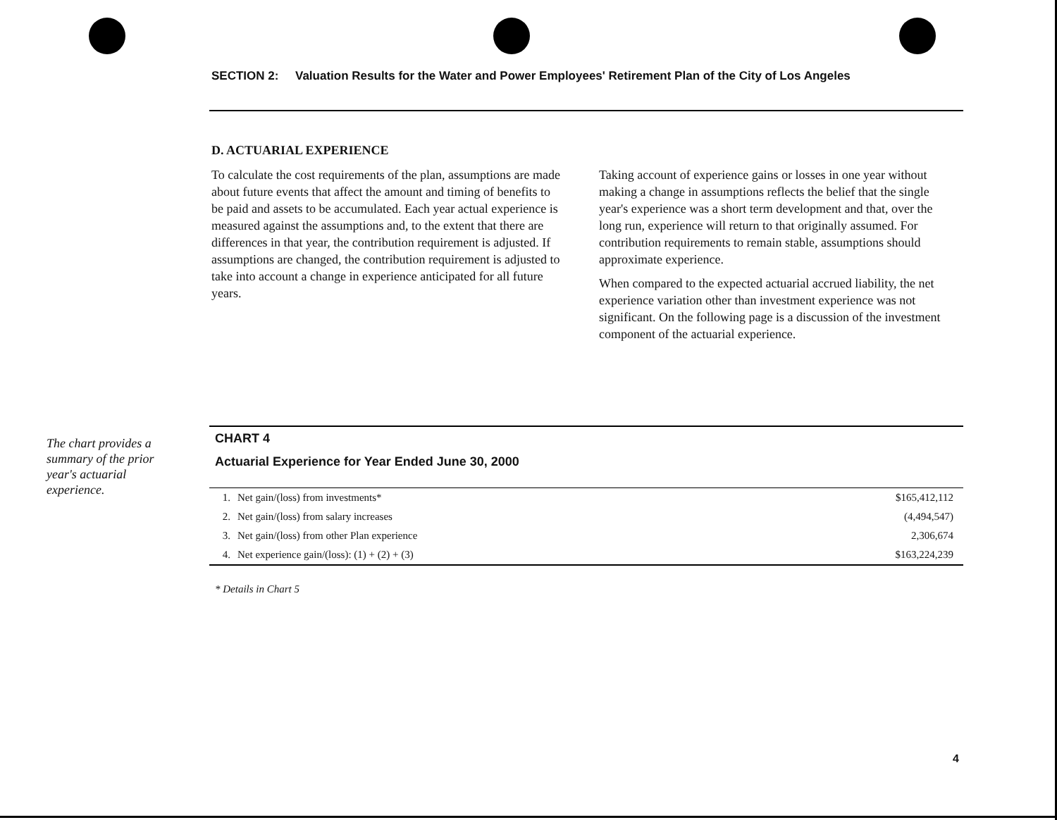SECTION 2: Valuation Results for the Water and Power Employees' Retirement Plan of the City of Los Angeles
D. ACTUARIAL EXPERIENCE
To calculate the cost requirements of the plan, assumptions are made about future events that affect the amount and timing of benefits to be paid and assets to be accumulated. Each year actual experience is measured against the assumptions and, to the extent that there are differences in that year, the contribution requirement is adjusted. If assumptions are changed, the contribution requirement is adjusted to take into account a change in experience anticipated for all future years.
Taking account of experience gains or losses in one year without making a change in assumptions reflects the belief that the single year's experience was a short term development and that, over the long run, experience will return to that originally assumed. For contribution requirements to remain stable, assumptions should approximate experience.
When compared to the expected actuarial accrued liability, the net experience variation other than investment experience was not significant. On the following page is a discussion of the investment component of the actuarial experience.
The chart provides a summary of the prior year's actuarial experience.
CHART 4
Actuarial Experience for Year Ended June 30, 2000
| 1. | Net gain/(loss) from investments* | $165,412,112 |
| 2. | Net gain/(loss) from salary increases | (4,494,547) |
| 3. | Net gain/(loss) from other Plan experience | 2,306,674 |
| 4. | Net experience gain/(loss): (1) + (2) + (3) | $163,224,239 |
* Details in Chart 5
4